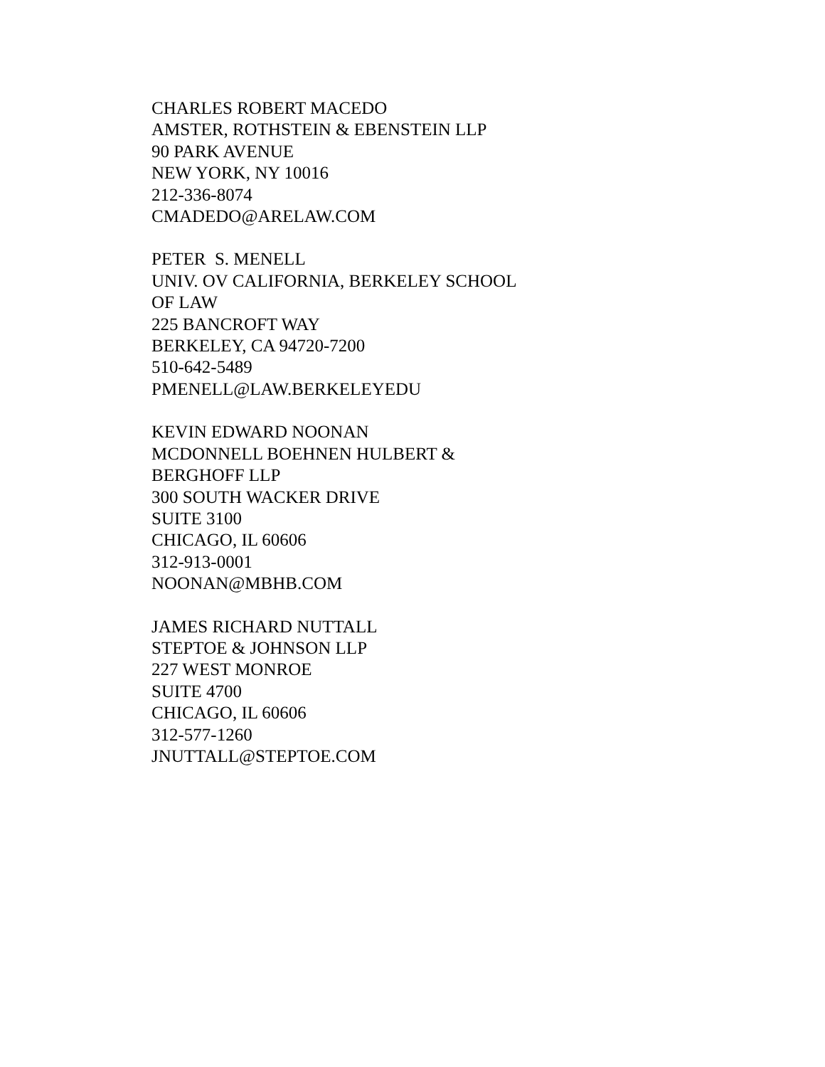CHARLES ROBERT MACEDO
AMSTER, ROTHSTEIN & EBENSTEIN LLP
90 PARK AVENUE
NEW YORK, NY 10016
212-336-8074
CMADEDO@ARELAW.COM
PETER S. MENELL
UNIV. OV CALIFORNIA, BERKELEY SCHOOL
OF LAW
225 BANCROFT WAY
BERKELEY, CA 94720-7200
510-642-5489
PMENELL@LAW.BERKELEYEDU
KEVIN EDWARD NOONAN
MCDONNELL BOEHNEN HULBERT &
BERGHOFF LLP
300 SOUTH WACKER DRIVE
SUITE 3100
CHICAGO, IL 60606
312-913-0001
NOONAN@MBHB.COM
JAMES RICHARD NUTTALL
STEPTOE & JOHNSON LLP
227 WEST MONROE
SUITE 4700
CHICAGO, IL 60606
312-577-1260
JNUTTALL@STEPTOE.COM